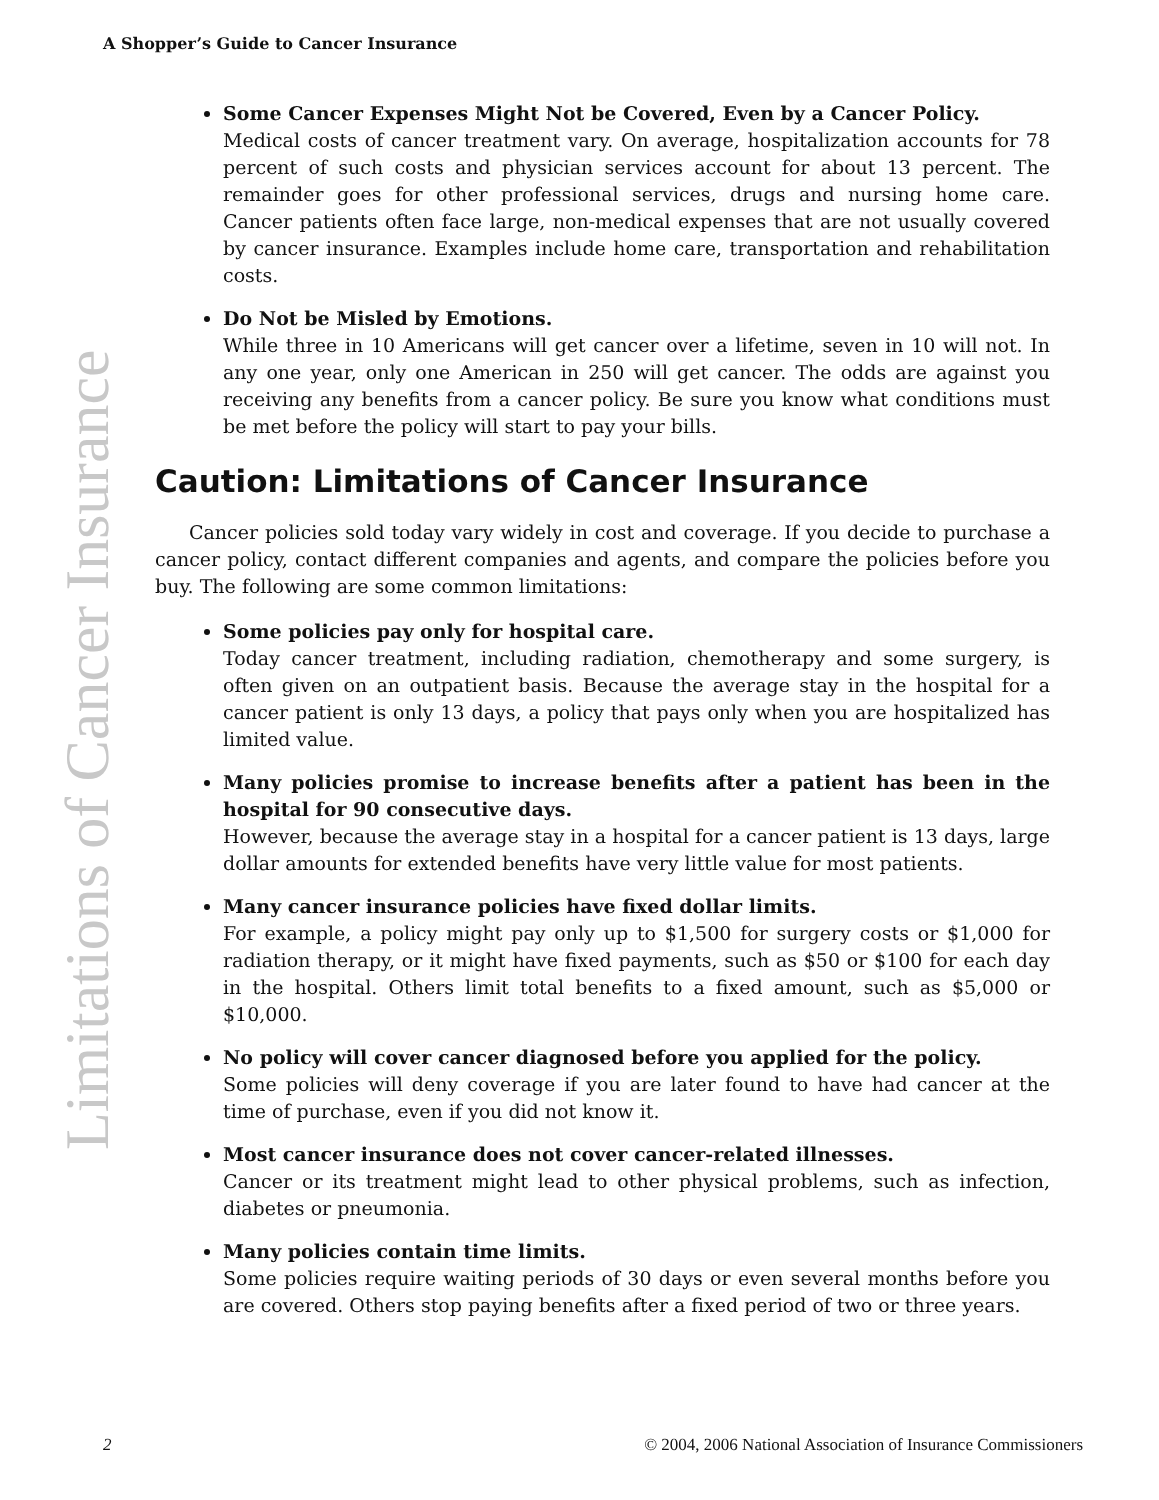A Shopper’s Guide to Cancer Insurance
Limitations of Cancer Insurance
Some Cancer Expenses Might Not be Covered, Even by a Cancer Policy.
Medical costs of cancer treatment vary. On average, hospitalization accounts for 78 percent of such costs and physician services account for about 13 percent. The remainder goes for other professional services, drugs and nursing home care. Cancer patients often face large, non-medical expenses that are not usually covered by cancer insurance. Examples include home care, transportation and rehabilitation costs.
Do Not be Misled by Emotions.
While three in 10 Americans will get cancer over a lifetime, seven in 10 will not. In any one year, only one American in 250 will get cancer. The odds are against you receiving any benefits from a cancer policy. Be sure you know what conditions must be met before the policy will start to pay your bills.
Caution: Limitations of Cancer Insurance
Cancer policies sold today vary widely in cost and coverage. If you decide to purchase a cancer policy, contact different companies and agents, and compare the policies before you buy. The following are some common limitations:
Some policies pay only for hospital care.
Today cancer treatment, including radiation, chemotherapy and some surgery, is often given on an outpatient basis. Because the average stay in the hospital for a cancer patient is only 13 days, a policy that pays only when you are hospitalized has limited value.
Many policies promise to increase benefits after a patient has been in the hospital for 90 consecutive days.
However, because the average stay in a hospital for a cancer patient is 13 days, large dollar amounts for extended benefits have very little value for most patients.
Many cancer insurance policies have fixed dollar limits.
For example, a policy might pay only up to $1,500 for surgery costs or $1,000 for radiation therapy, or it might have fixed payments, such as $50 or $100 for each day in the hospital. Others limit total benefits to a fixed amount, such as $5,000 or $10,000.
No policy will cover cancer diagnosed before you applied for the policy.
Some policies will deny coverage if you are later found to have had cancer at the time of purchase, even if you did not know it.
Most cancer insurance does not cover cancer-related illnesses.
Cancer or its treatment might lead to other physical problems, such as infection, diabetes or pneumonia.
Many policies contain time limits.
Some policies require waiting periods of 30 days or even several months before you are covered. Others stop paying benefits after a fixed period of two or three years.
2 © 2004, 2006 National Association of Insurance Commissioners